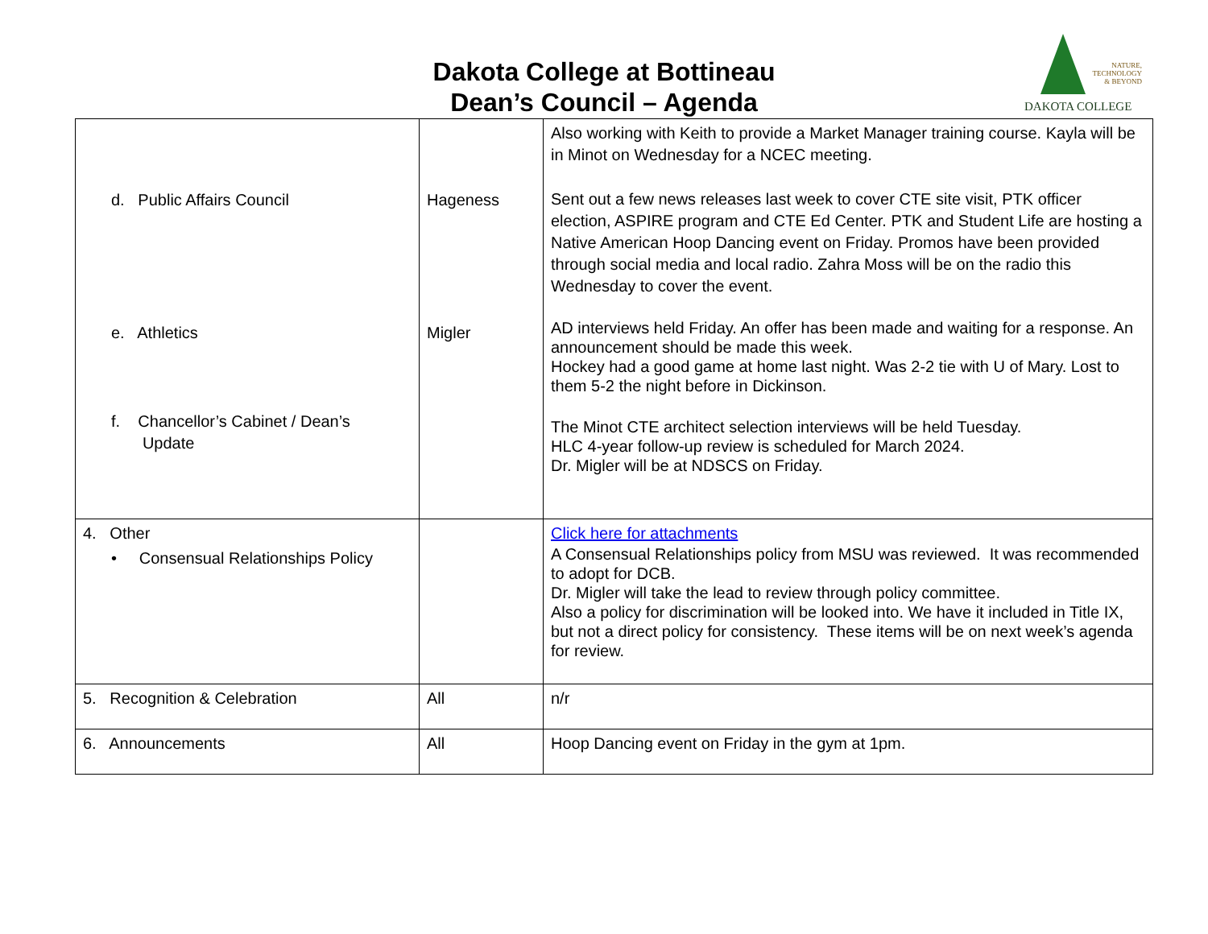Dakota College at Bottineau
Dean’s Council – Agenda
NATURE,
TECHNOLOGY
& BEYOND
DAKOTA COLLEGE
| d. Public Affairs Council e. Athletics f. Chancellor’s Cabinet / Dean’s Update | Hageness Migler | Also working with Keith to provide a Market Manager training course. Kayla will be in Minot on Wednesday for a NCEC meeting. Sent out a few news releases last week to cover CTE site visit, PTK officer election, ASPIRE program and CTE Ed Center. PTK and Student Life are hosting a Native American Hoop Dancing event on Friday. Promos have been provided through social media and local radio. Zahra Moss will be on the radio this Wednesday to cover the event. AD interviews held Friday. An offer has been made and waiting for a response. An announcement should be made this week. Hockey had a good game at home last night. Was 2-2 tie with U of Mary. Lost to them 5-2 the night before in Dickinson. The Minot CTE architect selection interviews will be held Tuesday. HLC 4-year follow-up review is scheduled for March 2024. Dr. Migler will be at NDSCS on Friday. |
| 4. Other • Consensual Relationships Policy | | Click here for attachments A Consensual Relationships policy from MSU was reviewed. It was recommended to adopt for DCB. Dr. Migler will take the lead to review through policy committee. Also a policy for discrimination will be looked into. We have it included in Title IX, but not a direct policy for consistency. These items will be on next week’s agenda for review. |
| 5. Recognition & Celebration | All | n/r |
| 6. Announcements | All | Hoop Dancing event on Friday in the gym at 1pm. |